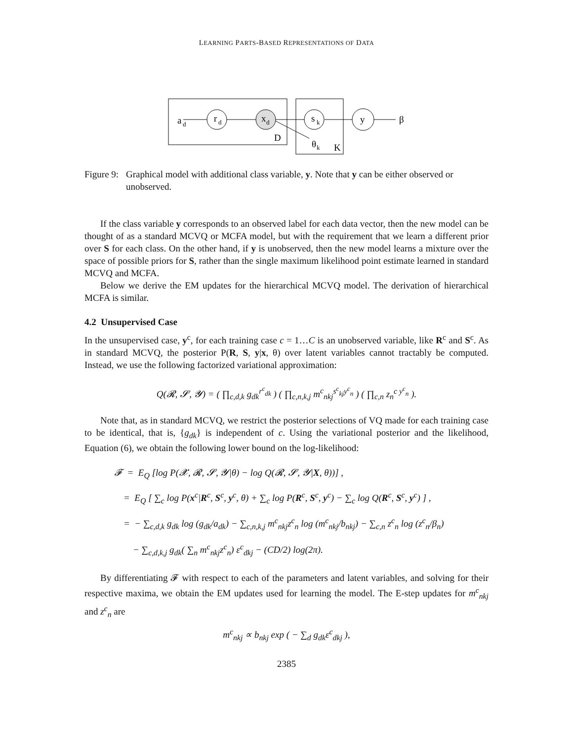LEARNING PARTS-BASED REPRESENTATIONS OF DATA
a
d
r
d
x
d
s
k
y
β
D
θ
k
K
Figure 9:
Graphical model with additional class variable, y. Note that y can be either observed or unobserved.
If the class variable y corresponds to an observed label for each data vector, then the new model can be thought of as a standard MCVQ or MCFA model, but with the requirement that we learn a different prior over S for each class. On the other hand, if y is unobserved, then the new model learns a mixture over the space of possible priors for S, rather than the single maximum likelihood point estimate learned in standard MCVQ and MCFA.
Below we derive the EM updates for the hierarchical MCVQ model. The derivation of hierarchical MCFA is similar.
4.2 Unsupervised Case
In the unsupervised case, y<sup>c</sup>, for each training case c = 1…C is an unobserved variable, like R<sup>c</sup> and S<sup>c</sup>. As in standard MCVQ, the posterior P(R, S, y|x, θ) over latent variables cannot tractably be computed. Instead, we use the following factorized variational approximation:
Q(𝓡, 𝓢, 𝓨) = ( ∏<sub>c,d,k</sub> g<sub>dk</sub><sup>r<sup>c</sup><sub>dk</sub></sup> ) ( ∏<sub>c,n,k,j</sub> m<sup>c</sup><sub>nkj</sub><sup>s<sup>c</sup><sub>kj</sub>y<sup>c</sup><sub>n</sub></sup> ) ( ∏<sub>c,n</sub> z<sub>n</sub><sup>c y<sup>c</sup><sub>n</sub></sup> ).
Note that, as in standard MCVQ, we restrict the posterior selections of VQ made for each training case to be identical, that is, {g<sub>dk</sub>} is independent of c. Using the variational posterior and the likelihood, Equation (6), we obtain the following lower bound on the log-likelihood:
𝓕 = E<sub>Q</sub> [log P(𝓧, 𝓡, 𝓢, 𝓨|θ) − log Q(𝓡, 𝓢, 𝓨|X, θ))] ,
= E<sub>Q</sub> [ ∑<sub>c</sub> log P(x<sup>c</sup>|R<sup>c</sup>, S<sup>c</sup>, y<sup>c</sup>, θ) + ∑<sub>c</sub> log P(R<sup>c</sup>, S<sup>c</sup>, y<sup>c</sup>) − ∑<sub>c</sub> log Q(R<sup>c</sup>, S<sup>c</sup>, y<sup>c</sup>) ] ,
= − ∑<sub>c,d,k</sub> g<sub>dk</sub> log (g<sub>dk</sub>/a<sub>dk</sub>) − ∑<sub>c,n,k,j</sub> m<sup>c</sup><sub>nkj</sub>z<sup>c</sup><sub>n</sub> log (m<sup>c</sup><sub>nkj</sub>/b<sub>nkj</sub>) − ∑<sub>c,n</sub> z<sup>c</sup><sub>n</sub> log (z<sup>c</sup><sub>n</sub>/β<sub>n</sub>)
− ∑<sub>c,d,k,j</sub> g<sub>dk</sub>( ∑<sub>n</sub> m<sup>c</sup><sub>nkj</sub>z<sup>c</sup><sub>n</sub>) ε<sup>c</sup><sub>dkj</sub> − (CD/2) log(2π).
By differentiating 𝓕 with respect to each of the parameters and latent variables, and solving for their respective maxima, we obtain the EM updates used for learning the model. The E-step updates for m<sup>c</sup><sub>nkj</sub> and z<sup>c</sup><sub>n</sub> are
m<sup>c</sup><sub>nkj</sub> ∝ b<sub>nkj</sub> exp ( − ∑<sub>d</sub> g<sub>dk</sub>ε<sup>c</sup><sub>dkj</sub> ),
2385